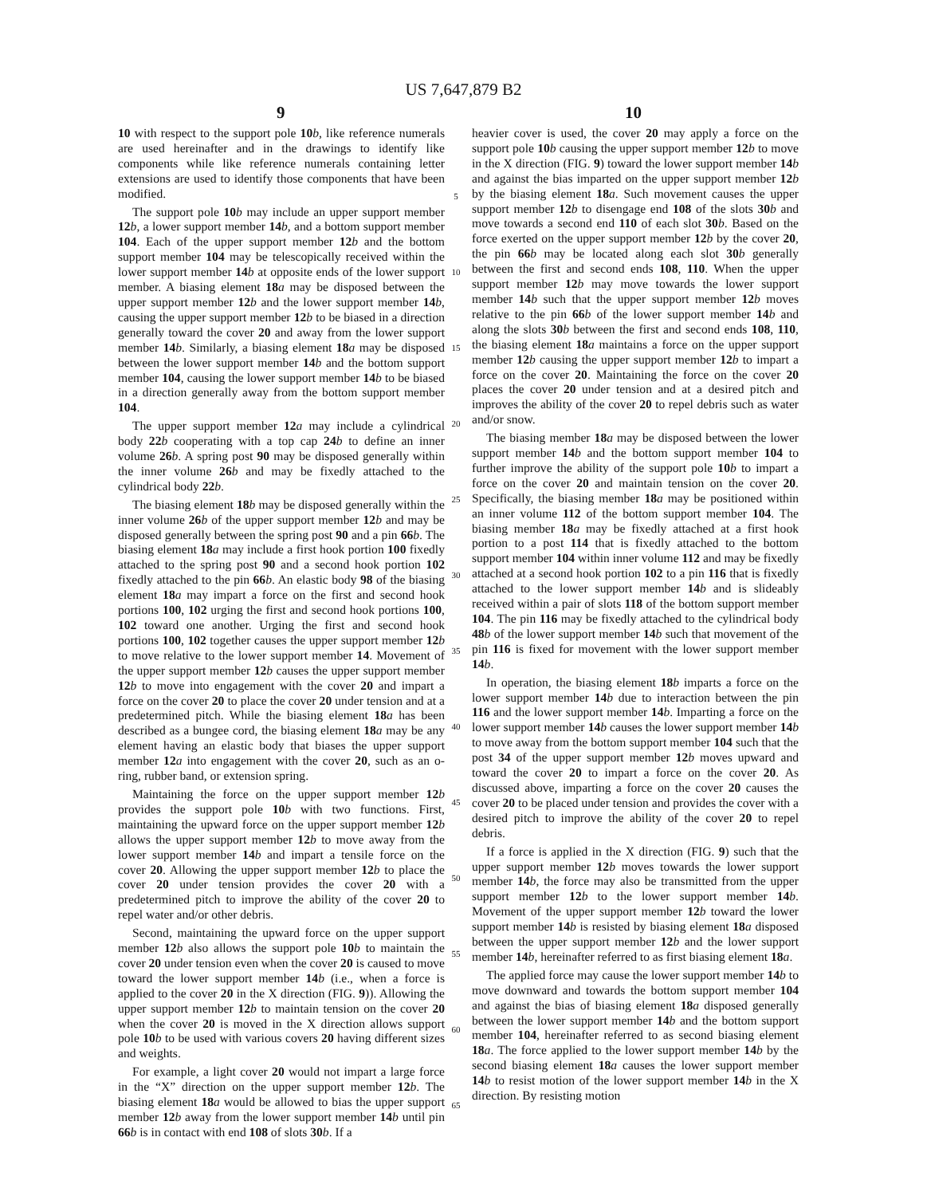US 7,647,879 B2
9 10
10 with respect to the support pole 10 b, like reference numerals are used hereinafter and in the drawings to identify like components while like reference numerals containing letter extensions are used to identify those components that have been modified.
The support pole 10 b may include an upper support member 12 b, a lower support member 14 b, and a bottom support member 104. Each of the upper support member 12 b and the bottom support member 104 may be telescopically received within the lower support member 14 b at opposite ends of the lower support member. A biasing element 18 a may be disposed between the upper support member 12 b and the lower support member 14 b, causing the upper support member 12 b to be biased in a direction generally toward the cover 20 and away from the lower support member 14 b. Similarly, a biasing element 18 a may be disposed between the lower support member 14 b and the bottom support member 104, causing the lower support member 14 b to be biased in a direction generally away from the bottom support member 104.
The upper support member 12 a may include a cylindrical body 22 b cooperating with a top cap 24 b to define an inner volume 26 b. A spring post 90 may be disposed generally within the inner volume 26 b and may be fixedly attached to the cylindrical body 22 b.
The biasing element 18 b may be disposed generally within the inner volume 26 b of the upper support member 12 b and may be disposed generally between the spring post 90 and a pin 66 b. The biasing element 18 a may include a first hook portion 100 fixedly attached to the spring post 90 and a second hook portion 102 fixedly attached to the pin 66 b. An elastic body 98 of the biasing element 18 a may impart a force on the first and second hook portions 100, 102 urging the first and second hook portions 100, 102 toward one another. Urging the first and second hook portions 100, 102 together causes the upper support member 12 b to move relative to the lower support member 14. Movement of the upper support member 12 b causes the upper support member 12 b to move into engagement with the cover 20 and impart a force on the cover 20 to place the cover 20 under tension and at a predetermined pitch. While the biasing element 18 a has been described as a bungee cord, the biasing element 18 a may be any element having an elastic body that biases the upper support member 12 a into engagement with the cover 20, such as an o-ring, rubber band, or extension spring.
Maintaining the force on the upper support member 12 b provides the support pole 10 b with two functions. First, maintaining the upward force on the upper support member 12 b allows the upper support member 12 b to move away from the lower support member 14 b and impart a tensile force on the cover 20. Allowing the upper support member 12 b to place the cover 20 under tension provides the cover 20 with a predetermined pitch to improve the ability of the cover 20 to repel water and/or other debris.
Second, maintaining the upward force on the upper support member 12 b also allows the support pole 10 b to maintain the cover 20 under tension even when the cover 20 is caused to move toward the lower support member 14 b (i.e., when a force is applied to the cover 20 in the X direction (FIG. 9)). Allowing the upper support member 12 b to maintain tension on the cover 20 when the cover 20 is moved in the X direction allows support pole 10 b to be used with various covers 20 having different sizes and weights.
For example, a light cover 20 would not impart a large force in the “X” direction on the upper support member 12 b. The biasing element 18 a would be allowed to bias the upper support member 12 b away from the lower support member 14 b until pin 66 b is in contact with end 108 of slots 30 b. If a
5
10
15
20
25
30
35
40
45
50
55
60
65
heavier cover is used, the cover 20 may apply a force on the support pole 10 b causing the upper support member 12 b to move in the X direction (FIG. 9) toward the lower support member 14 b and against the bias imparted on the upper support member 12 b by the biasing element 18 a. Such movement causes the upper support member 12 b to disengage end 108 of the slots 30 b and move towards a second end 110 of each slot 30 b. Based on the force exerted on the upper support member 12 b by the cover 20, the pin 66 b may be located along each slot 30 b generally between the first and second ends 108, 110. When the upper support member 12 b may move towards the lower support member 14 b such that the upper support member 12 b moves relative to the pin 66 b of the lower support member 14 b and along the slots 30 b between the first and second ends 108, 110, the biasing element 18 a maintains a force on the upper support member 12 b causing the upper support member 12 b to impart a force on the cover 20. Maintaining the force on the cover 20 places the cover 20 under tension and at a desired pitch and improves the ability of the cover 20 to repel debris such as water and/or snow.
The biasing member 18 a may be disposed between the lower support member 14 b and the bottom support member 104 to further improve the ability of the support pole 10 b to impart a force on the cover 20 and maintain tension on the cover 20. Specifically, the biasing member 18 a may be positioned within an inner volume 112 of the bottom support member 104. The biasing member 18 a may be fixedly attached at a first hook portion to a post 114 that is fixedly attached to the bottom support member 104 within inner volume 112 and may be fixedly attached at a second hook portion 102 to a pin 116 that is fixedly attached to the lower support member 14 b and is slideably received within a pair of slots 118 of the bottom support member 104. The pin 116 may be fixedly attached to the cylindrical body 48 b of the lower support member 14 b such that movement of the pin 116 is fixed for movement with the lower support member 14 b.
In operation, the biasing element 18 b imparts a force on the lower support member 14 b due to interaction between the pin 116 and the lower support member 14 b. Imparting a force on the lower support member 14 b causes the lower support member 14 b to move away from the bottom support member 104 such that the post 34 of the upper support member 12 b moves upward and toward the cover 20 to impart a force on the cover 20. As discussed above, imparting a force on the cover 20 causes the cover 20 to be placed under tension and provides the cover with a desired pitch to improve the ability of the cover 20 to repel debris.
If a force is applied in the X direction (FIG. 9) such that the upper support member 12 b moves towards the lower support member 14 b, the force may also be transmitted from the upper support member 12 b to the lower support member 14 b. Movement of the upper support member 12 b toward the lower support member 14 b is resisted by biasing element 18 a disposed between the upper support member 12 b and the lower support member 14 b, hereinafter referred to as first biasing element 18 a.
The applied force may cause the lower support member 14 b to move downward and towards the bottom support member 104 and against the bias of biasing element 18 a disposed generally between the lower support member 14 b and the bottom support member 104, hereinafter referred to as second biasing element 18 a. The force applied to the lower support member 14 b by the second biasing element 18 a causes the lower support member 14 b to resist motion of the lower support member 14 b in the X direction. By resisting motion